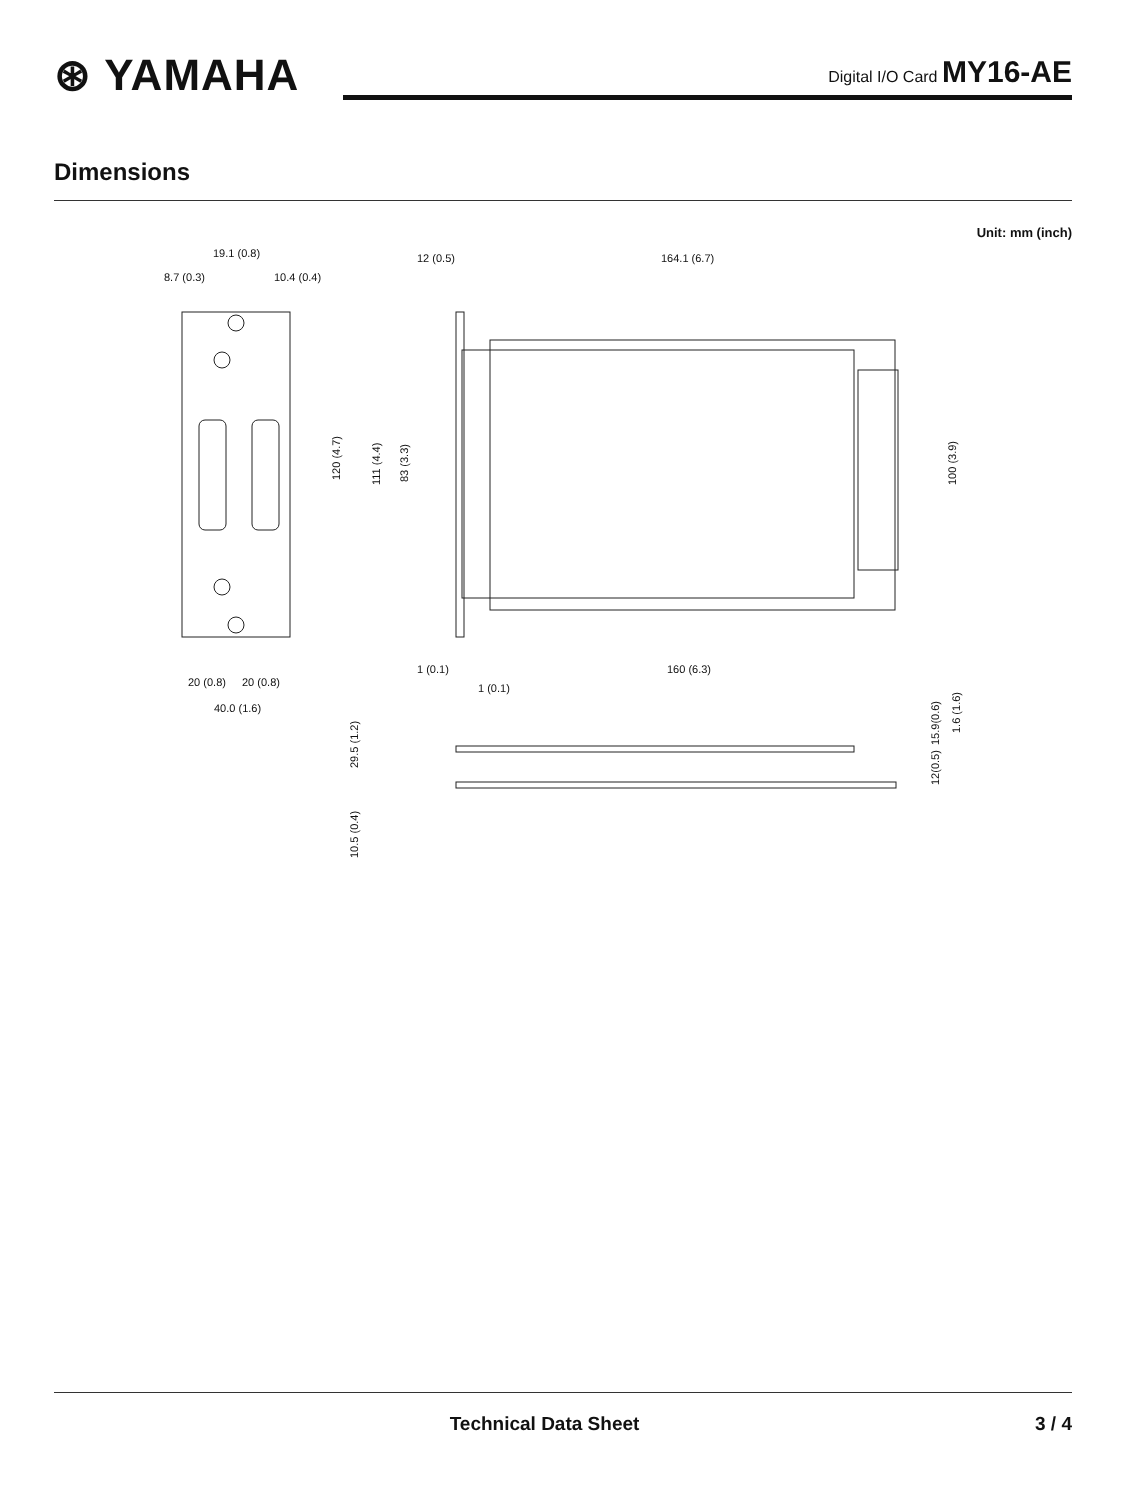⊛ YAMAHA
Digital I/O Card MY16-AE
Dimensions
Unit: mm (inch)
19.1 (0.8)
8.7 (0.3)
10.4 (0.4)
12 (0.5)
164.1 (6.7)
20 (0.8)
20 (0.8)
40.0 (1.6)
1 (0.1)
160 (6.3)
1 (0.1)
120 (4.7)
111 (4.4)
83 (3.3)
100 (3.9)
29.5 (1.2)
10.5 (0.4)
1.6 (1.6)
15.9(0.6)
12(0.5)
Technical Data Sheet 3 / 4